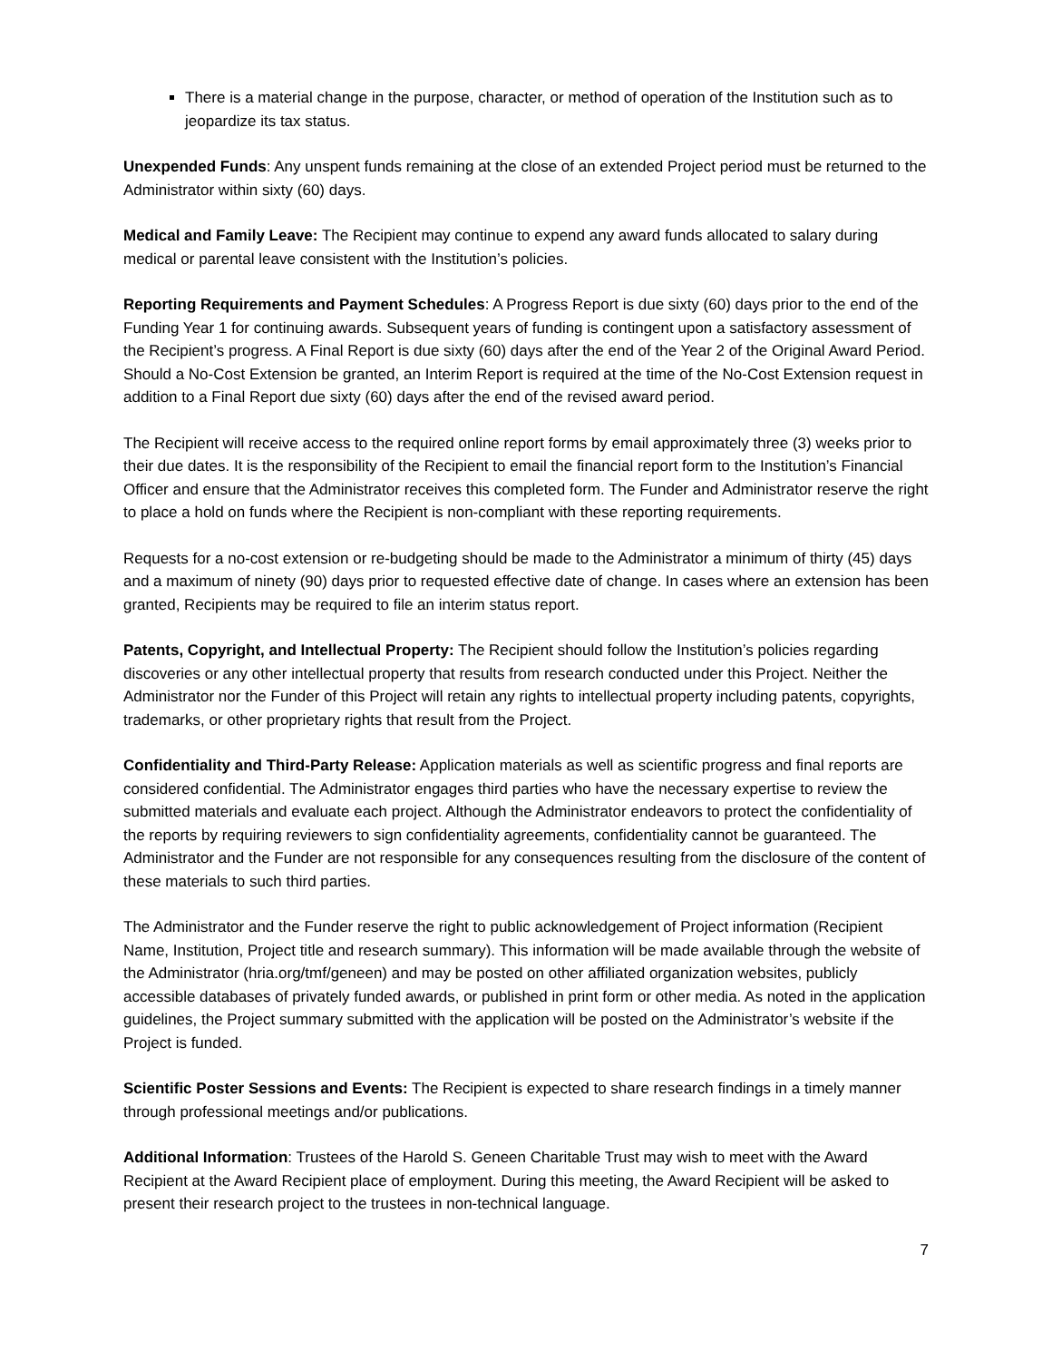There is a material change in the purpose, character, or method of operation of the Institution such as to jeopardize its tax status.
Unexpended Funds: Any unspent funds remaining at the close of an extended Project period must be returned to the Administrator within sixty (60) days.
Medical and Family Leave: The Recipient may continue to expend any award funds allocated to salary during medical or parental leave consistent with the Institution’s policies.
Reporting Requirements and Payment Schedules: A Progress Report is due sixty (60) days prior to the end of the Funding Year 1 for continuing awards. Subsequent years of funding is contingent upon a satisfactory assessment of the Recipient’s progress. A Final Report is due sixty (60) days after the end of the Year 2 of the Original Award Period. Should a No-Cost Extension be granted, an Interim Report is required at the time of the No-Cost Extension request in addition to a Final Report due sixty (60) days after the end of the revised award period.
The Recipient will receive access to the required online report forms by email approximately three (3) weeks prior to their due dates. It is the responsibility of the Recipient to email the financial report form to the Institution’s Financial Officer and ensure that the Administrator receives this completed form. The Funder and Administrator reserve the right to place a hold on funds where the Recipient is non-compliant with these reporting requirements.
Requests for a no-cost extension or re-budgeting should be made to the Administrator a minimum of thirty (45) days and a maximum of ninety (90) days prior to requested effective date of change. In cases where an extension has been granted, Recipients may be required to file an interim status report.
Patents, Copyright, and Intellectual Property: The Recipient should follow the Institution’s policies regarding discoveries or any other intellectual property that results from research conducted under this Project. Neither the Administrator nor the Funder of this Project will retain any rights to intellectual property including patents, copyrights, trademarks, or other proprietary rights that result from the Project.
Confidentiality and Third-Party Release: Application materials as well as scientific progress and final reports are considered confidential. The Administrator engages third parties who have the necessary expertise to review the submitted materials and evaluate each project. Although the Administrator endeavors to protect the confidentiality of the reports by requiring reviewers to sign confidentiality agreements, confidentiality cannot be guaranteed. The Administrator and the Funder are not responsible for any consequences resulting from the disclosure of the content of these materials to such third parties.
The Administrator and the Funder reserve the right to public acknowledgement of Project information (Recipient Name, Institution, Project title and research summary). This information will be made available through the website of the Administrator (hria.org/tmf/geneen) and may be posted on other affiliated organization websites, publicly accessible databases of privately funded awards, or published in print form or other media. As noted in the application guidelines, the Project summary submitted with the application will be posted on the Administrator’s website if the Project is funded.
Scientific Poster Sessions and Events: The Recipient is expected to share research findings in a timely manner through professional meetings and/or publications.
Additional Information: Trustees of the Harold S. Geneen Charitable Trust may wish to meet with the Award Recipient at the Award Recipient place of employment. During this meeting, the Award Recipient will be asked to present their research project to the trustees in non-technical language.
7